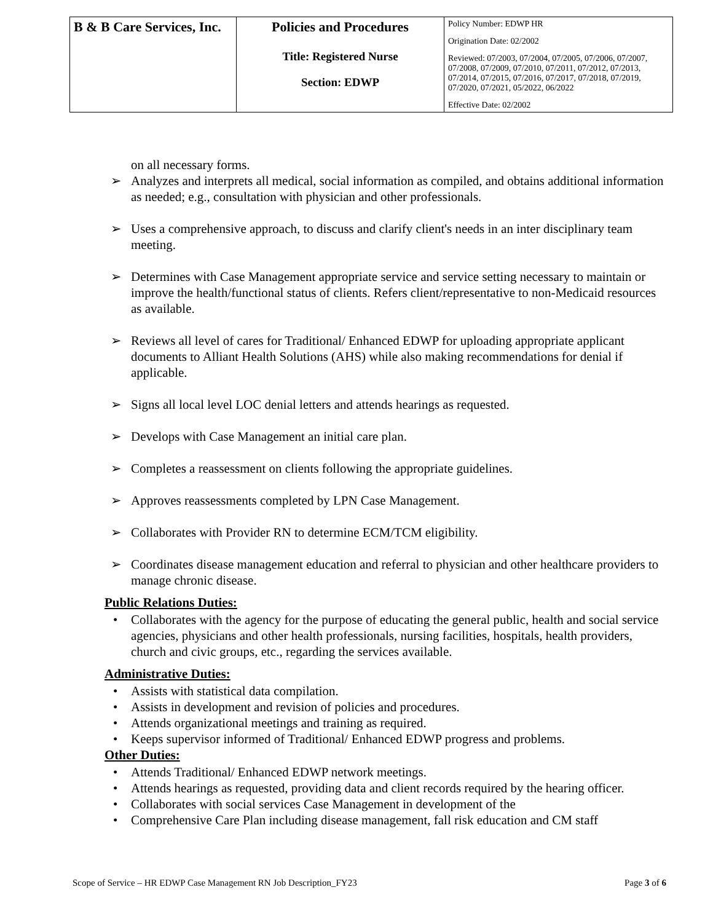| B & B Care Services, Inc. | Policies and Procedures Title: Registered Nurse Section: EDWP | Policy Number: EDWP HR Origination Date: 02/2002 Reviewed: 07/2003, 07/2004, 07/2005, 07/2006, 07/2007, 07/2008, 07/2009, 07/2010, 07/2011, 07/2012, 07/2013, 07/2014, 07/2015, 07/2016, 07/2017, 07/2018, 07/2019, 07/2020, 07/2021, 05/2022, 06/2022 Effective Date: 02/2002 |
on all necessary forms.
Analyzes and interprets all medical, social information as compiled, and obtains additional information as needed; e.g., consultation with physician and other professionals.
Uses a comprehensive approach, to discuss and clarify client's needs in an inter disciplinary team meeting.
Determines with Case Management appropriate service and service setting necessary to maintain or improve the health/functional status of clients. Refers client/representative to non-Medicaid resources as available.
Reviews all level of cares for Traditional/ Enhanced EDWP for uploading appropriate applicant documents to Alliant Health Solutions (AHS) while also making recommendations for denial if applicable.
Signs all local level LOC denial letters and attends hearings as requested.
Develops with Case Management an initial care plan.
Completes a reassessment on clients following the appropriate guidelines.
Approves reassessments completed by LPN Case Management.
Collaborates with Provider RN to determine ECM/TCM eligibility.
Coordinates disease management education and referral to physician and other healthcare providers to manage chronic disease.
Public Relations Duties:
Collaborates with the agency for the purpose of educating the general public, health and social service agencies, physicians and other health professionals, nursing facilities, hospitals, health providers, church and civic groups, etc., regarding the services available.
Administrative Duties:
Assists with statistical data compilation.
Assists in development and revision of policies and procedures.
Attends organizational meetings and training as required.
Keeps supervisor informed of Traditional/ Enhanced EDWP progress and problems.
Other Duties:
Attends Traditional/ Enhanced EDWP network meetings.
Attends hearings as requested, providing data and client records required by the hearing officer.
Collaborates with social services Case Management in development of the
Comprehensive Care Plan including disease management, fall risk education and CM staff
Scope of Service – HR EDWP Case Management RN Job Description_FY23 Page 3 of 6